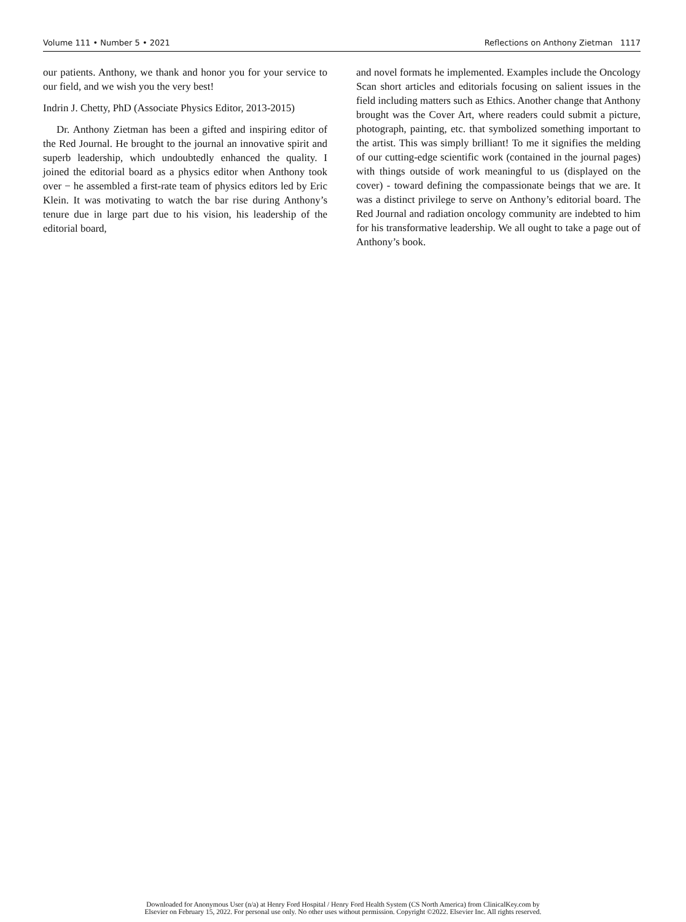Volume 111 • Number 5 • 2021 Reflections on Anthony Zietman 1117
our patients. Anthony, we thank and honor you for your service to our field, and we wish you the very best!
Indrin J. Chetty, PhD (Associate Physics Editor, 2013-2015)
Dr. Anthony Zietman has been a gifted and inspiring editor of the Red Journal. He brought to the journal an innovative spirit and superb leadership, which undoubtedly enhanced the quality. I joined the editorial board as a physics editor when Anthony took over − he assembled a first-rate team of physics editors led by Eric Klein. It was motivating to watch the bar rise during Anthony’s tenure due in large part due to his vision, his leadership of the editorial board,
and novel formats he implemented. Examples include the Oncology Scan short articles and editorials focusing on salient issues in the field including matters such as Ethics. Another change that Anthony brought was the Cover Art, where readers could submit a picture, photograph, painting, etc. that symbolized something important to the artist. This was simply brilliant! To me it signifies the melding of our cutting-edge scientific work (contained in the journal pages) with things outside of work meaningful to us (displayed on the cover) - toward defining the compassionate beings that we are. It was a distinct privilege to serve on Anthony’s editorial board. The Red Journal and radiation oncology community are indebted to him for his transformative leadership. We all ought to take a page out of Anthony’s book.
Downloaded for Anonymous User (n/a) at Henry Ford Hospital / Henry Ford Health System (CS North America) from ClinicalKey.com by
Elsevier on February 15, 2022. For personal use only. No other uses without permission. Copyright ©2022. Elsevier Inc. All rights reserved.